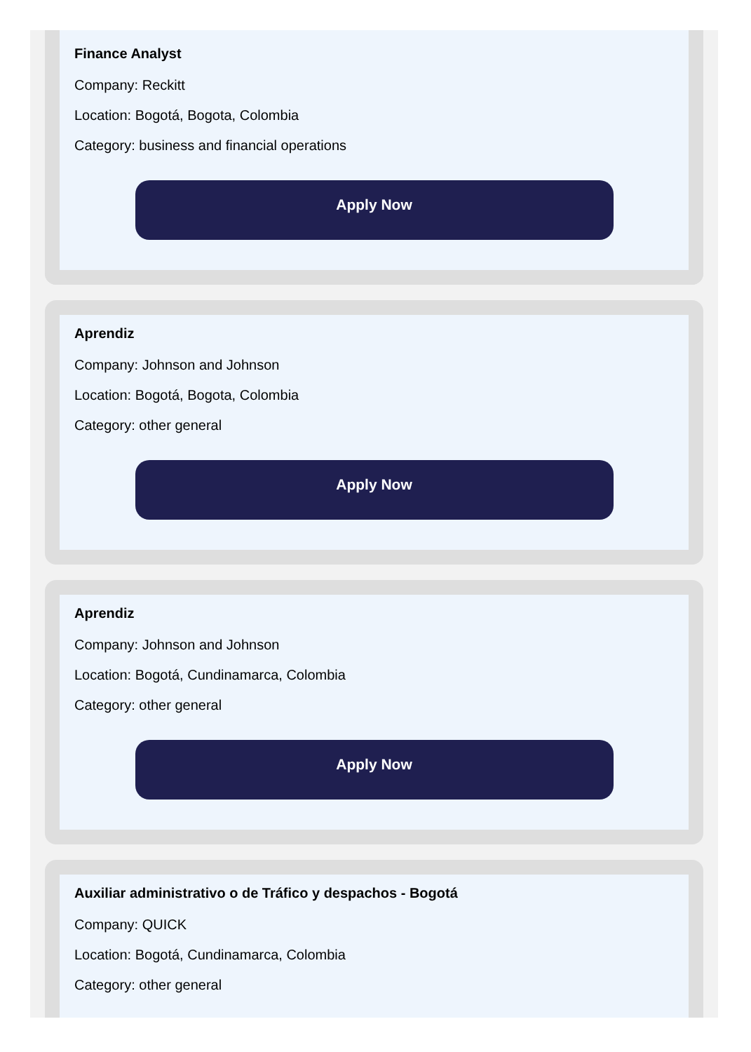Finance Analyst
Company: Reckitt
Location: Bogotá, Bogota, Colombia
Category: business and financial operations
Apply Now
Aprendiz
Company: Johnson and Johnson
Location: Bogotá, Bogota, Colombia
Category: other general
Apply Now
Aprendiz
Company: Johnson and Johnson
Location: Bogotá, Cundinamarca, Colombia
Category: other general
Apply Now
Auxiliar administrativo o de Tráfico y despachos - Bogotá
Company: QUICK
Location: Bogotá, Cundinamarca, Colombia
Category: other general